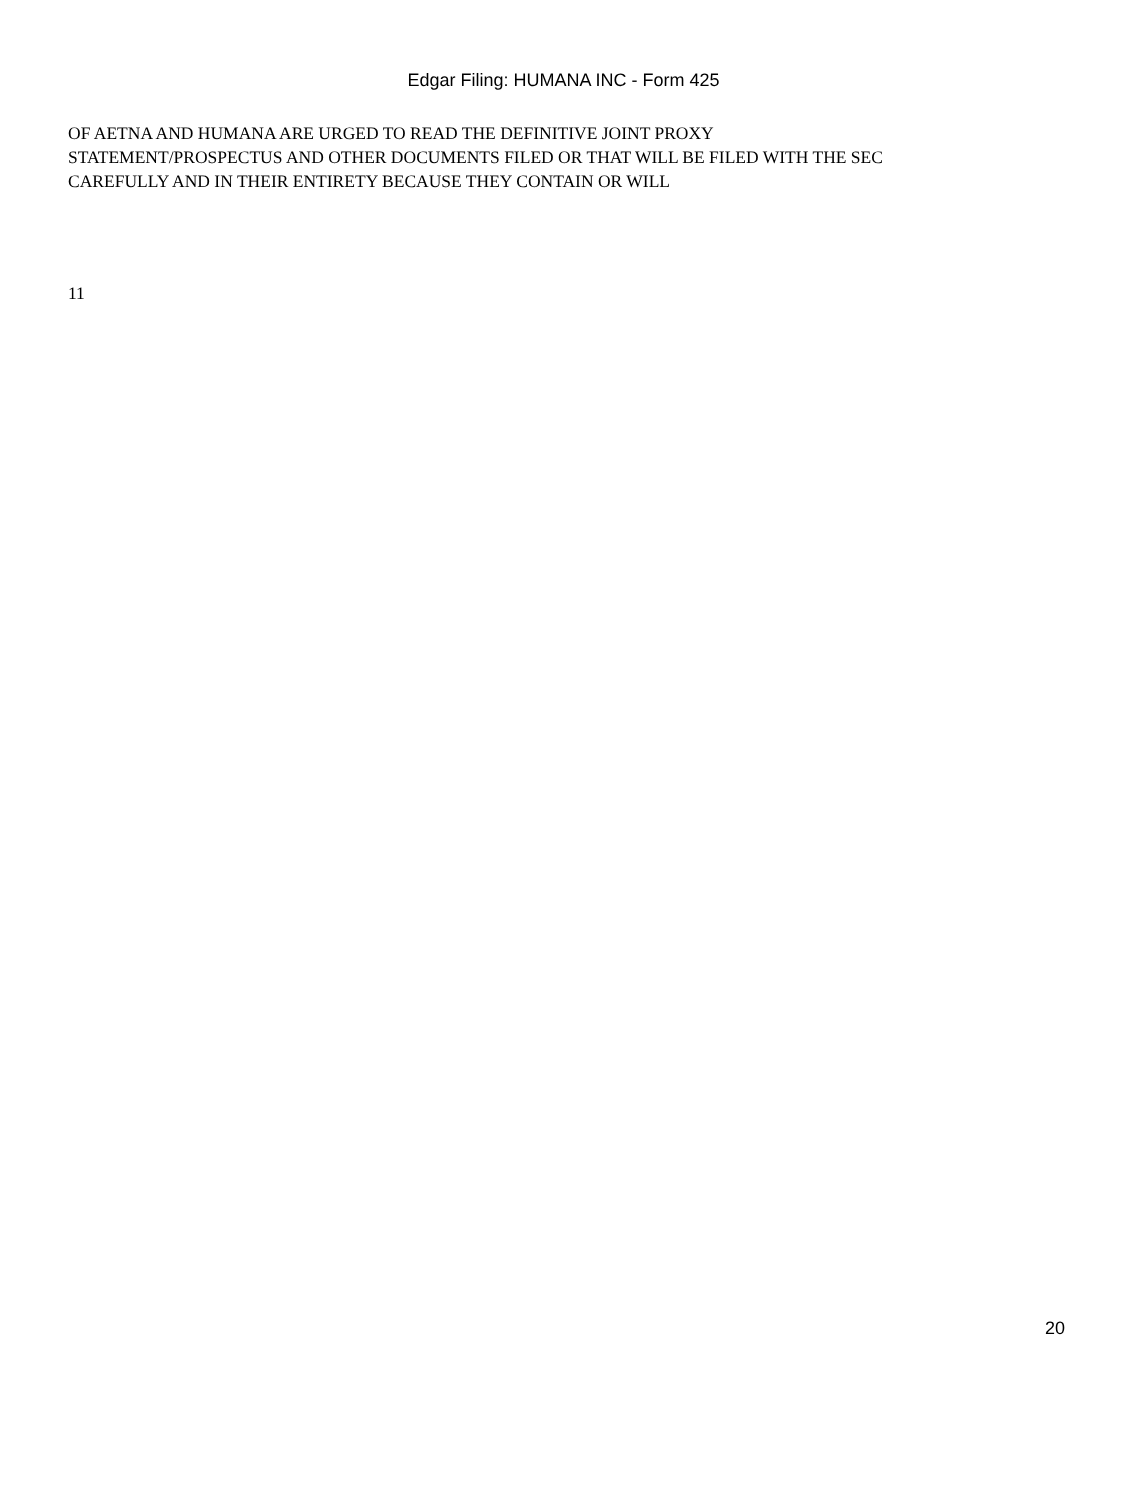Edgar Filing: HUMANA INC - Form 425
OF AETNA AND HUMANA ARE URGED TO READ THE DEFINITIVE JOINT PROXY
STATEMENT/PROSPECTUS AND OTHER DOCUMENTS FILED OR THAT WILL BE FILED WITH THE SEC
CAREFULLY AND IN THEIR ENTIRETY BECAUSE THEY CONTAIN OR WILL
11
20